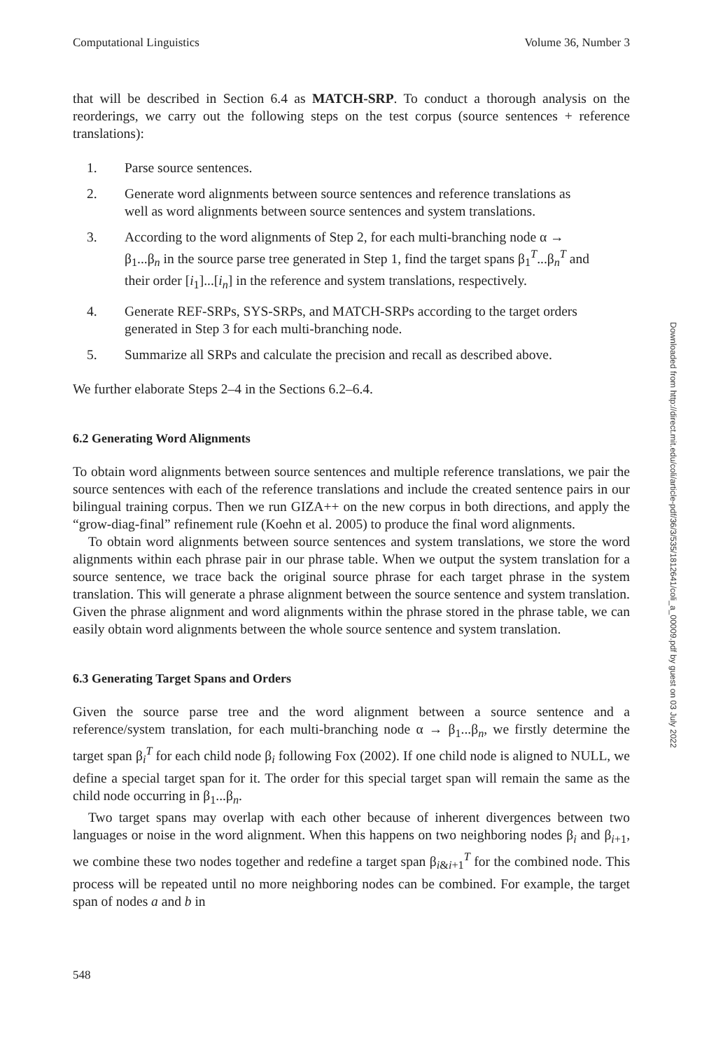Computational Linguistics Volume 36, Number 3
that will be described in Section 6.4 as MATCH-SRP. To conduct a thorough analysis on the reorderings, we carry out the following steps on the test corpus (source sentences + reference translations):
1. Parse source sentences.
2. Generate word alignments between source sentences and reference translations as well as word alignments between source sentences and system translations.
3. According to the word alignments of Step 2, for each multi-branching node α → β<sub>1</sub>...β<sub>n</sub> in the source parse tree generated in Step 1, find the target spans β<sub>1</sub><sup>T</sup>...β<sub>n</sub><sup>T</sup> and their order [i<sub>1</sub>]...[i<sub>n</sub>] in the reference and system translations, respectively.
4. Generate REF-SRPs, SYS-SRPs, and MATCH-SRPs according to the target orders generated in Step 3 for each multi-branching node.
5. Summarize all SRPs and calculate the precision and recall as described above.
We further elaborate Steps 2–4 in the Sections 6.2–6.4.
6.2 Generating Word Alignments
To obtain word alignments between source sentences and multiple reference translations, we pair the source sentences with each of the reference translations and include the created sentence pairs in our bilingual training corpus. Then we run GIZA++ on the new corpus in both directions, and apply the “grow-diag-final” refinement rule (Koehn et al. 2005) to produce the final word alignments.
To obtain word alignments between source sentences and system translations, we store the word alignments within each phrase pair in our phrase table. When we output the system translation for a source sentence, we trace back the original source phrase for each target phrase in the system translation. This will generate a phrase alignment between the source sentence and system translation. Given the phrase alignment and word alignments within the phrase stored in the phrase table, we can easily obtain word alignments between the whole source sentence and system translation.
6.3 Generating Target Spans and Orders
Given the source parse tree and the word alignment between a source sentence and a reference/system translation, for each multi-branching node α → β<sub>1</sub>...β<sub>n</sub>, we firstly determine the target span β<sub>i</sub><sup>T</sup> for each child node β<sub>i</sub> following Fox (2002). If one child node is aligned to NULL, we define a special target span for it. The order for this special target span will remain the same as the child node occurring in β<sub>1</sub>...β<sub>n</sub>.
Two target spans may overlap with each other because of inherent divergences between two languages or noise in the word alignment. When this happens on two neighboring nodes β<sub>i</sub> and β<sub>i+1</sub>, we combine these two nodes together and redefine a target span β<sub>i&i+1</sub><sup>T</sup> for the combined node. This process will be repeated until no more neighboring nodes can be combined. For example, the target span of nodes a and b in
548
Downloaded from http://direct.mit.edu/coli/article-pdf/36/3/535/1812641/coli_a_00009.pdf by guest on 03 July 2022